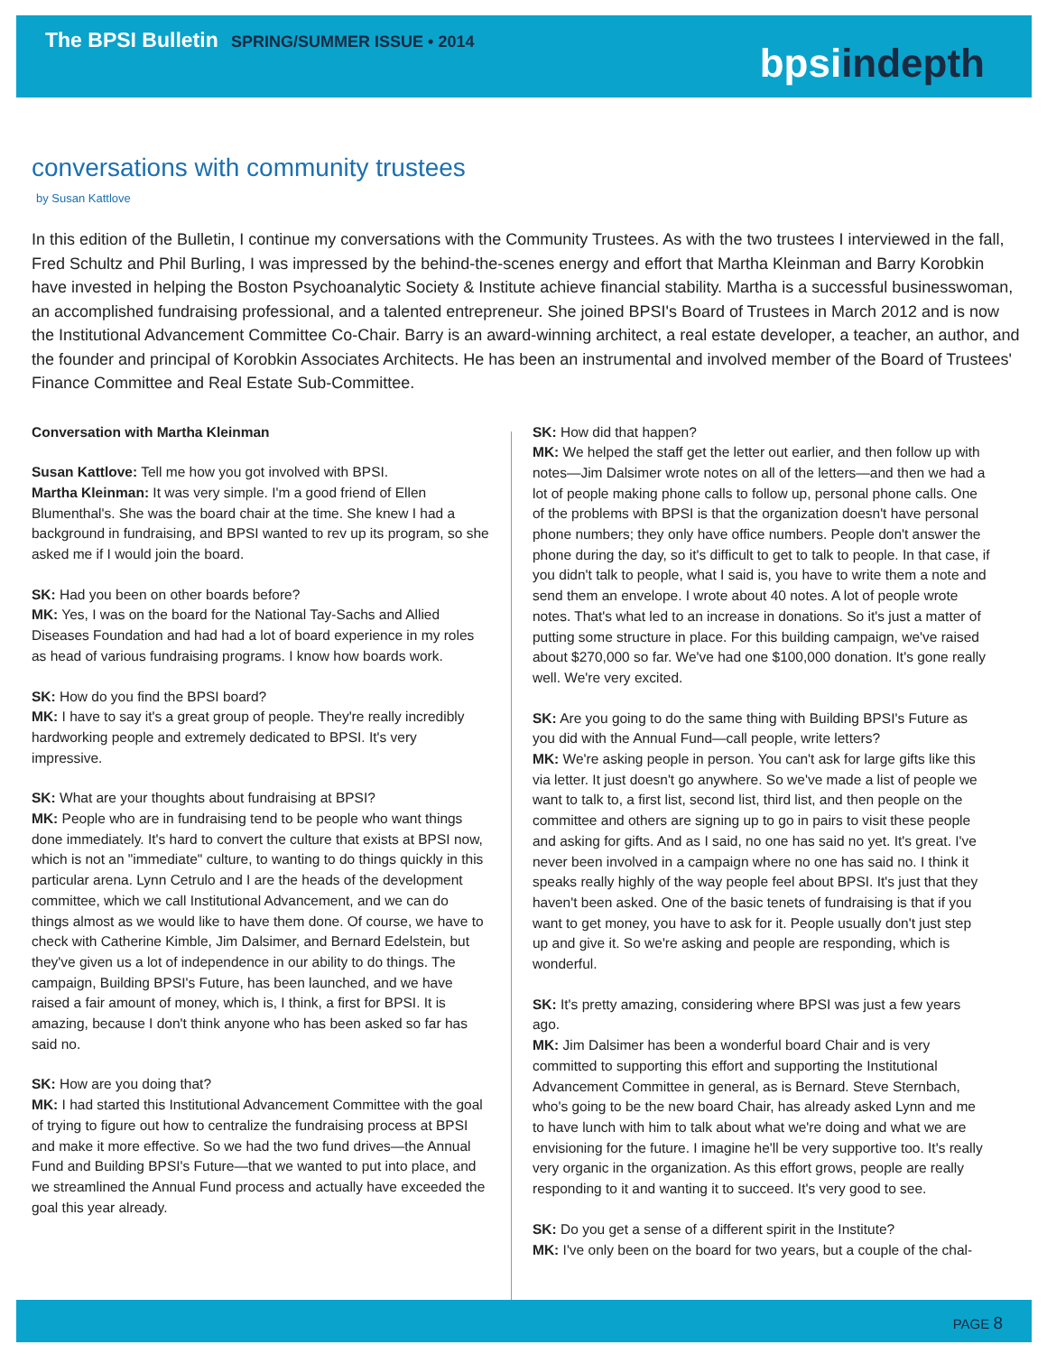The BPSI Bulletin SPRING/SUMMER ISSUE • 2014
bpsiindepth
conversations with community trustees
by Susan Kattlove
In this edition of the Bulletin, I continue my conversations with the Community Trustees. As with the two trustees I interviewed in the fall, Fred Schultz and Phil Burling, I was impressed by the behind-the-scenes energy and effort that Martha Kleinman and Barry Korobkin have invested in helping the Boston Psychoanalytic Society & Institute achieve financial stability. Martha is a successful businesswoman, an accomplished fundraising professional, and a talented entrepreneur. She joined BPSI's Board of Trustees in March 2012 and is now the Institutional Advancement Committee Co-Chair. Barry is an award-winning architect, a real estate developer, a teacher, an author, and the founder and principal of Korobkin Associates Architects. He has been an instrumental and involved member of the Board of Trustees' Finance Committee and Real Estate Sub-Committee.
Conversation with Martha Kleinman
Susan Kattlove: Tell me how you got involved with BPSI.
Martha Kleinman: It was very simple. I'm a good friend of Ellen Blumenthal's. She was the board chair at the time. She knew I had a background in fundraising, and BPSI wanted to rev up its program, so she asked me if I would join the board.
SK: Had you been on other boards before?
MK: Yes, I was on the board for the National Tay-Sachs and Allied Diseases Foundation and had had a lot of board experience in my roles as head of various fundraising programs. I know how boards work.
SK: How do you find the BPSI board?
MK: I have to say it's a great group of people. They're really incredibly hardworking people and extremely dedicated to BPSI. It's very impressive.
SK: What are your thoughts about fundraising at BPSI?
MK: People who are in fundraising tend to be people who want things done immediately. It's hard to convert the culture that exists at BPSI now, which is not an "immediate" culture, to wanting to do things quickly in this particular arena. Lynn Cetrulo and I are the heads of the development committee, which we call Institutional Advancement, and we can do things almost as we would like to have them done. Of course, we have to check with Catherine Kimble, Jim Dalsimer, and Bernard Edelstein, but they've given us a lot of independence in our ability to do things. The campaign, Building BPSI's Future, has been launched, and we have raised a fair amount of money, which is, I think, a first for BPSI. It is amazing, because I don't think anyone who has been asked so far has said no.
SK: How are you doing that?
MK: I had started this Institutional Advancement Committee with the goal of trying to figure out how to centralize the fundraising process at BPSI and make it more effective. So we had the two fund drives—the Annual Fund and Building BPSI's Future—that we wanted to put into place, and we streamlined the Annual Fund process and actually have exceeded the goal this year already.
SK: How did that happen?
MK: We helped the staff get the letter out earlier, and then follow up with notes—Jim Dalsimer wrote notes on all of the letters—and then we had a lot of people making phone calls to follow up, personal phone calls. One of the problems with BPSI is that the organization doesn't have personal phone numbers; they only have office numbers. People don't answer the phone during the day, so it's difficult to get to talk to people. In that case, if you didn't talk to people, what I said is, you have to write them a note and send them an envelope. I wrote about 40 notes. A lot of people wrote notes. That's what led to an increase in donations. So it's just a matter of putting some structure in place. For this building campaign, we've raised about $270,000 so far. We've had one $100,000 donation. It's gone really well. We're very excited.
SK: Are you going to do the same thing with Building BPSI's Future as you did with the Annual Fund—call people, write letters?
MK: We're asking people in person. You can't ask for large gifts like this via letter. It just doesn't go anywhere. So we've made a list of people we want to talk to, a first list, second list, third list, and then people on the committee and others are signing up to go in pairs to visit these people and asking for gifts. And as I said, no one has said no yet. It's great. I've never been involved in a campaign where no one has said no. I think it speaks really highly of the way people feel about BPSI. It's just that they haven't been asked. One of the basic tenets of fundraising is that if you want to get money, you have to ask for it. People usually don't just step up and give it. So we're asking and people are responding, which is wonderful.
SK: It's pretty amazing, considering where BPSI was just a few years ago.
MK: Jim Dalsimer has been a wonderful board Chair and is very committed to supporting this effort and supporting the Institutional Advancement Committee in general, as is Bernard. Steve Sternbach, who's going to be the new board Chair, has already asked Lynn and me to have lunch with him to talk about what we're doing and what we are envisioning for the future. I imagine he'll be very supportive too. It's really very organic in the organization. As this effort grows, people are really responding to it and wanting it to succeed. It's very good to see.
SK: Do you get a sense of a different spirit in the Institute?
MK: I've only been on the board for two years, but a couple of the chal-
PAGE 8